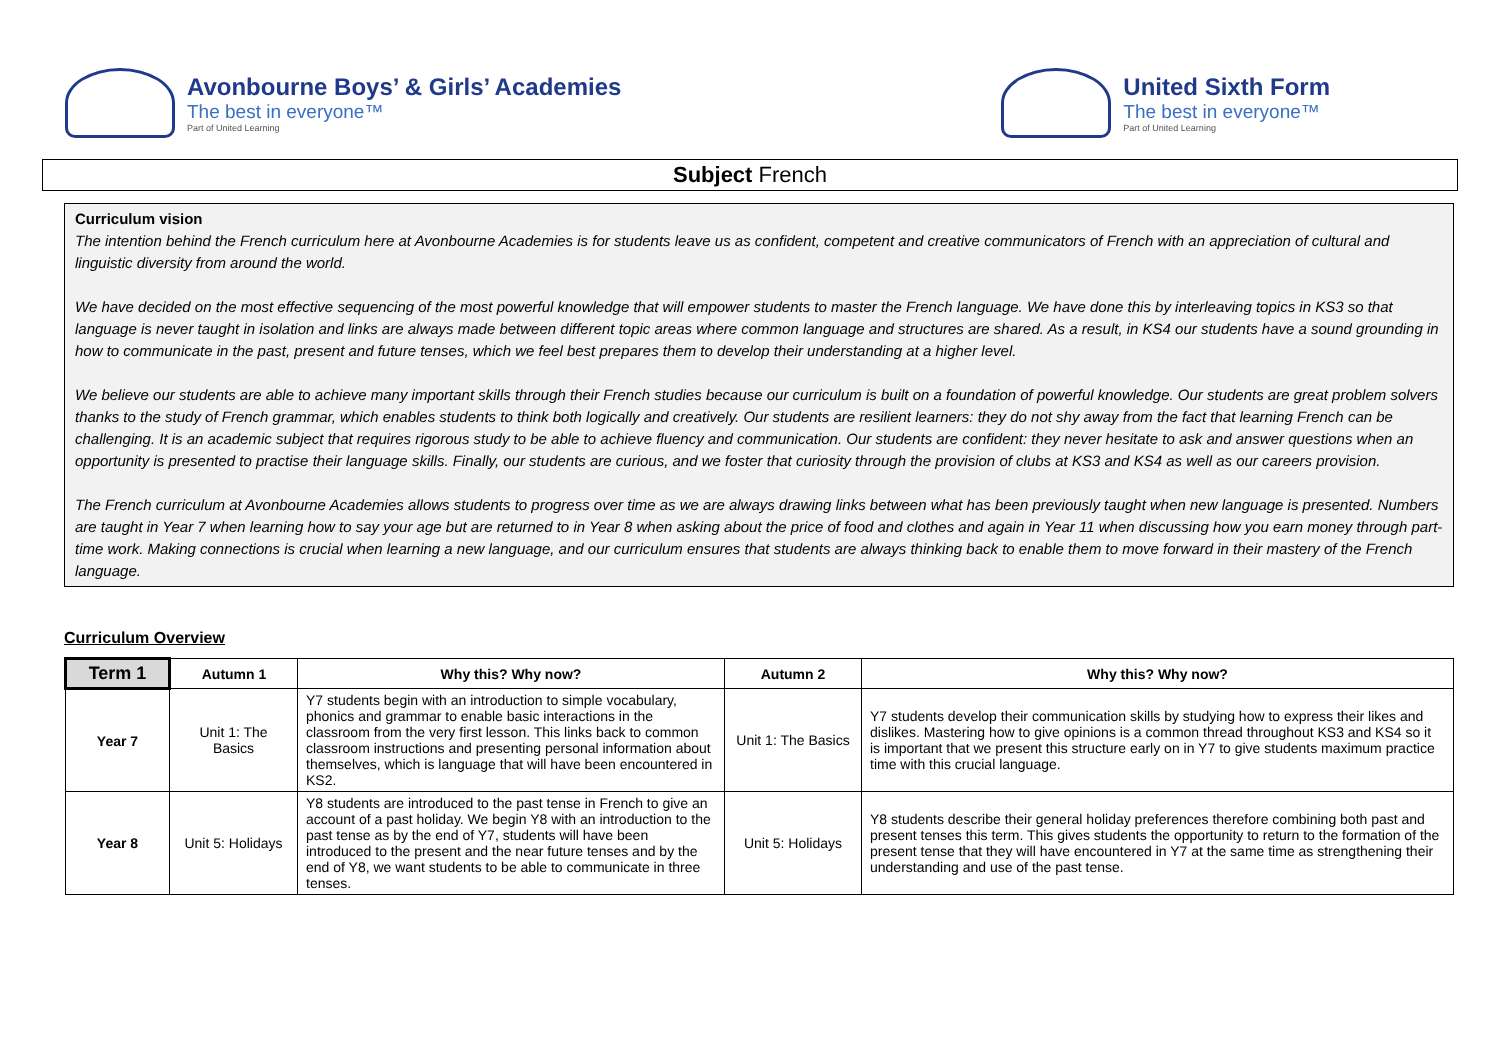Avonbourne Boys’ & Girls’ Academies
The best in everyone™
Part of United Learning
United Sixth Form
The best in everyone™
Part of United Learning
Subject French
Curriculum vision
The intention behind the French curriculum here at Avonbourne Academies is for students leave us as confident, competent and creative communicators of French with an appreciation of cultural and linguistic diversity from around the world.
We have decided on the most effective sequencing of the most powerful knowledge that will empower students to master the French language. We have done this by interleaving topics in KS3 so that language is never taught in isolation and links are always made between different topic areas where common language and structures are shared. As a result, in KS4 our students have a sound grounding in how to communicate in the past, present and future tenses, which we feel best prepares them to develop their understanding at a higher level.
We believe our students are able to achieve many important skills through their French studies because our curriculum is built on a foundation of powerful knowledge. Our students are great problem solvers thanks to the study of French grammar, which enables students to think both logically and creatively. Our students are resilient learners: they do not shy away from the fact that learning French can be challenging. It is an academic subject that requires rigorous study to be able to achieve fluency and communication. Our students are confident: they never hesitate to ask and answer questions when an opportunity is presented to practise their language skills. Finally, our students are curious, and we foster that curiosity through the provision of clubs at KS3 and KS4 as well as our careers provision.
The French curriculum at Avonbourne Academies allows students to progress over time as we are always drawing links between what has been previously taught when new language is presented. Numbers are taught in Year 7 when learning how to say your age but are returned to in Year 8 when asking about the price of food and clothes and again in Year 11 when discussing how you earn money through part-time work. Making connections is crucial when learning a new language, and our curriculum ensures that students are always thinking back to enable them to move forward in their mastery of the French language.
Curriculum Overview
| Term 1 | Autumn 1 | Why this? Why now? | Autumn 2 | Why this? Why now? |
| --- | --- | --- | --- | --- |
| Year 7 | Unit 1: The Basics | Y7 students begin with an introduction to simple vocabulary, phonics and grammar to enable basic interactions in the classroom from the very first lesson. This links back to common classroom instructions and presenting personal information about themselves, which is language that will have been encountered in KS2. | Unit 1: The Basics | Y7 students develop their communication skills by studying how to express their likes and dislikes. Mastering how to give opinions is a common thread throughout KS3 and KS4 so it is important that we present this structure early on in Y7 to give students maximum practice time with this crucial language. |
| Year 8 | Unit 5: Holidays | Y8 students are introduced to the past tense in French to give an account of a past holiday. We begin Y8 with an introduction to the past tense as by the end of Y7, students will have been introduced to the present and the near future tenses and by the end of Y8, we want students to be able to communicate in three tenses. | Unit 5: Holidays | Y8 students describe their general holiday preferences therefore combining both past and present tenses this term. This gives students the opportunity to return to the formation of the present tense that they will have encountered in Y7 at the same time as strengthening their understanding and use of the past tense. |